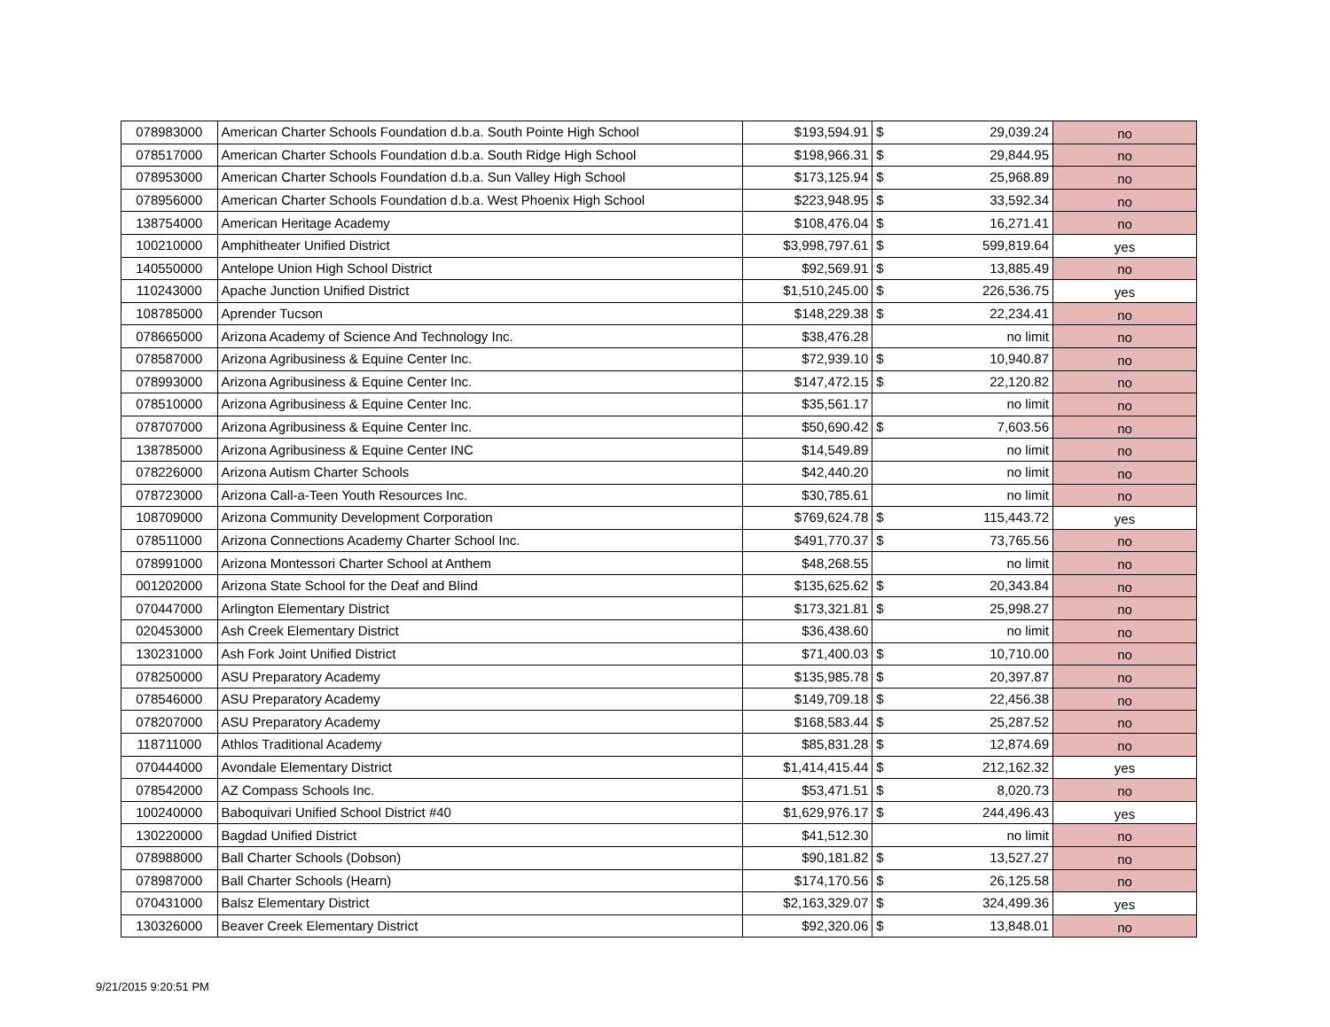| 078983000 | American Charter Schools Foundation d.b.a. South Pointe High School | $193,594.91 | $ | 29,039.24 | no |
| 078517000 | American Charter Schools Foundation d.b.a. South Ridge High School | $198,966.31 | $ | 29,844.95 | no |
| 078953000 | American Charter Schools Foundation d.b.a. Sun Valley High School | $173,125.94 | $ | 25,968.89 | no |
| 078956000 | American Charter Schools Foundation d.b.a. West Phoenix High School | $223,948.95 | $ | 33,592.34 | no |
| 138754000 | American Heritage Academy | $108,476.04 | $ | 16,271.41 | no |
| 100210000 | Amphitheater Unified District | $3,998,797.61 | $ | 599,819.64 | yes |
| 140550000 | Antelope Union High School District | $92,569.91 | $ | 13,885.49 | no |
| 110243000 | Apache Junction Unified District | $1,510,245.00 | $ | 226,536.75 | yes |
| 108785000 | Aprender Tucson | $148,229.38 | $ | 22,234.41 | no |
| 078665000 | Arizona Academy of Science And Technology Inc. | $38,476.28 | | no limit | no |
| 078587000 | Arizona Agribusiness & Equine Center Inc. | $72,939.10 | $ | 10,940.87 | no |
| 078993000 | Arizona Agribusiness & Equine Center Inc. | $147,472.15 | $ | 22,120.82 | no |
| 078510000 | Arizona Agribusiness & Equine Center Inc. | $35,561.17 | | no limit | no |
| 078707000 | Arizona Agribusiness & Equine Center Inc. | $50,690.42 | $ | 7,603.56 | no |
| 138785000 | Arizona Agribusiness & Equine Center INC | $14,549.89 | | no limit | no |
| 078226000 | Arizona Autism Charter Schools | $42,440.20 | | no limit | no |
| 078723000 | Arizona Call-a-Teen Youth Resources Inc. | $30,785.61 | | no limit | no |
| 108709000 | Arizona Community Development Corporation | $769,624.78 | $ | 115,443.72 | yes |
| 078511000 | Arizona Connections Academy Charter School Inc. | $491,770.37 | $ | 73,765.56 | no |
| 078991000 | Arizona Montessori Charter School at Anthem | $48,268.55 | | no limit | no |
| 001202000 | Arizona State School for the Deaf and Blind | $135,625.62 | $ | 20,343.84 | no |
| 070447000 | Arlington Elementary District | $173,321.81 | $ | 25,998.27 | no |
| 020453000 | Ash Creek Elementary District | $36,438.60 | | no limit | no |
| 130231000 | Ash Fork Joint Unified District | $71,400.03 | $ | 10,710.00 | no |
| 078250000 | ASU Preparatory Academy | $135,985.78 | $ | 20,397.87 | no |
| 078546000 | ASU Preparatory Academy | $149,709.18 | $ | 22,456.38 | no |
| 078207000 | ASU Preparatory Academy | $168,583.44 | $ | 25,287.52 | no |
| 118711000 | Athlos Traditional Academy | $85,831.28 | $ | 12,874.69 | no |
| 070444000 | Avondale Elementary District | $1,414,415.44 | $ | 212,162.32 | yes |
| 078542000 | AZ Compass Schools Inc. | $53,471.51 | $ | 8,020.73 | no |
| 100240000 | Baboquivari Unified School District #40 | $1,629,976.17 | $ | 244,496.43 | yes |
| 130220000 | Bagdad Unified District | $41,512.30 | | no limit | no |
| 078988000 | Ball Charter Schools (Dobson) | $90,181.82 | $ | 13,527.27 | no |
| 078987000 | Ball Charter Schools (Hearn) | $174,170.56 | $ | 26,125.58 | no |
| 070431000 | Balsz Elementary District | $2,163,329.07 | $ | 324,499.36 | yes |
| 130326000 | Beaver Creek Elementary District | $92,320.06 | $ | 13,848.01 | no |
9/21/2015 9:20:51 PM